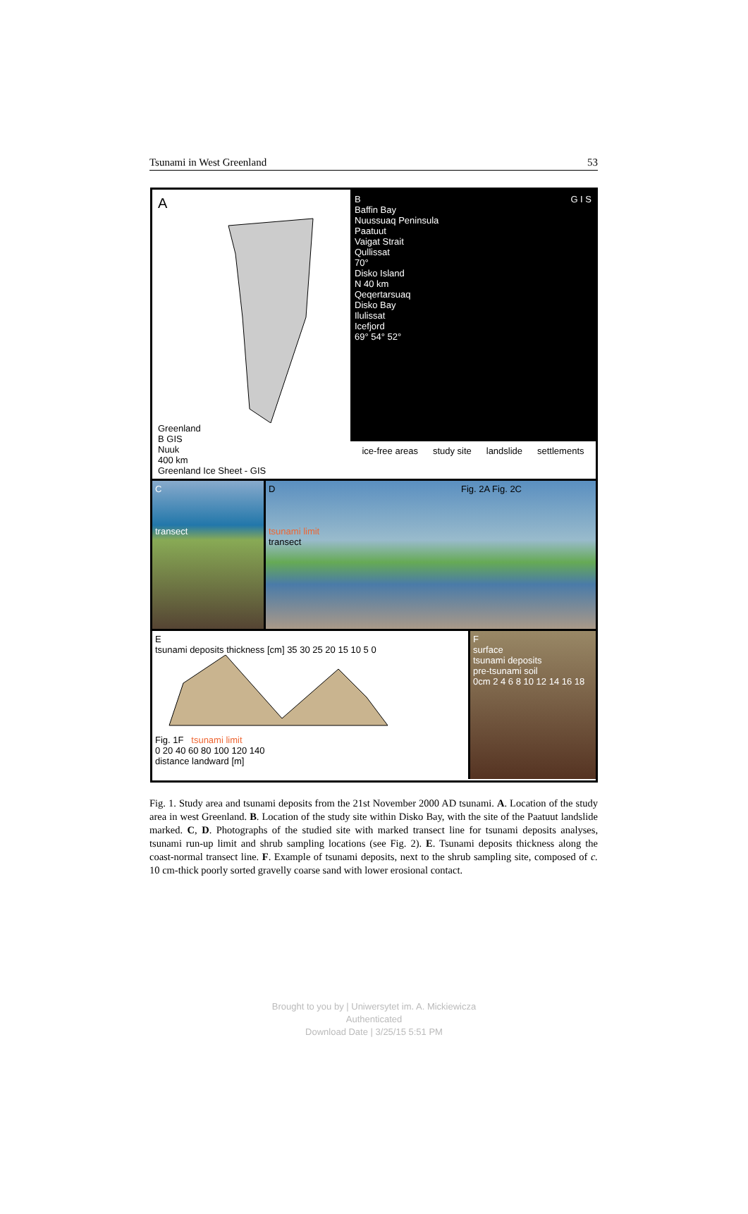Tsunami in West Greenland 53
A
Greenland
B GIS
Nuuk
400 km
Greenland Ice Sheet - GIS
B
Baffin Bay
Nuussuaq Peninsula
Paatuut
Vaigat Strait
Qullissat
70°
Disko Island
N 40 km
Qeqertarsuaq
Disko Bay
Ilulissat
Icefjord
69° 54° 52°
G I S
ice-free areas study site landslide settlements
C
transect
D Fig. 2A Fig. 2C
tsunami limit
transect
E
tsunami deposits thickness [cm] 35 30 25 20 15 10 5 0
Fig. 1F tsunami limit
0 20 40 60 80 100 120 140
distance landward [m]
F
surface
tsunami deposits
pre-tsunami soil
0cm 2 4 6 8 10 12 14 16 18
Fig. 1. Study area and tsunami deposits from the 21st November 2000 AD tsunami. A. Location of the study area in west Greenland. B. Location of the study site within Disko Bay, with the site of the Paatuut landslide marked. C, D. Photographs of the studied site with marked transect line for tsunami deposits analyses, tsunami run-up limit and shrub sampling locations (see Fig. 2). E. Tsunami deposits thickness along the coast-normal transect line. F. Example of tsunami deposits, next to the shrub sampling site, composed of c. 10 cm-thick poorly sorted gravelly coarse sand with lower erosional contact.
Brought to you by | Uniwersytet im. A. Mickiewicza
Authenticated
Download Date | 3/25/15 5:51 PM